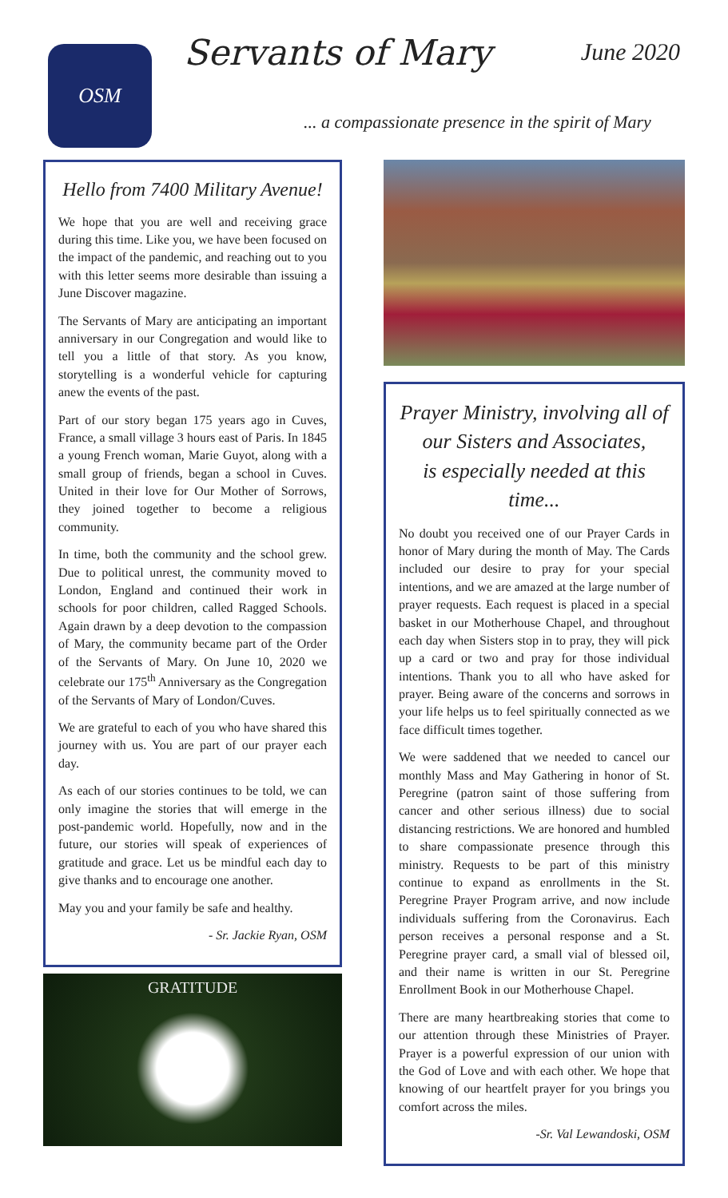OSM
Servants of Mary
June 2020
... a compassionate presence in the spirit of Mary
Hello from 7400 Military Avenue!
We hope that you are well and receiving grace during this time. Like you, we have been focused on the impact of the pandemic, and reaching out to you with this letter seems more desirable than issuing a June Discover magazine.
The Servants of Mary are anticipating an important anniversary in our Congregation and would like to tell you a little of that story. As you know, storytelling is a wonderful vehicle for capturing anew the events of the past.
Part of our story began 175 years ago in Cuves, France, a small village 3 hours east of Paris. In 1845 a young French woman, Marie Guyot, along with a small group of friends, began a school in Cuves. United in their love for Our Mother of Sorrows, they joined together to become a religious community.
In time, both the community and the school grew. Due to political unrest, the community moved to London, England and continued their work in schools for poor children, called Ragged Schools. Again drawn by a deep devotion to the compassion of Mary, the community became part of the Order of the Servants of Mary. On June 10, 2020 we celebrate our 175<sup>th</sup> Anniversary as the Congregation of the Servants of Mary of London/Cuves.
We are grateful to each of you who have shared this journey with us. You are part of our prayer each day.
As each of our stories continues to be told, we can only imagine the stories that will emerge in the post-pandemic world. Hopefully, now and in the future, our stories will speak of experiences of gratitude and grace. Let us be mindful each day to give thanks and to encourage one another.
May you and your family be safe and healthy.
- Sr. Jackie Ryan, OSM
GRATITUDE
Prayer Ministry, involving all of our Sisters and Associates,
is especially needed at this time...
No doubt you received one of our Prayer Cards in honor of Mary during the month of May. The Cards included our desire to pray for your special intentions, and we are amazed at the large number of prayer requests. Each request is placed in a special basket in our Motherhouse Chapel, and throughout each day when Sisters stop in to pray, they will pick up a card or two and pray for those individual intentions. Thank you to all who have asked for prayer. Being aware of the concerns and sorrows in your life helps us to feel spiritually connected as we face difficult times together.
We were saddened that we needed to cancel our monthly Mass and May Gathering in honor of St. Peregrine (patron saint of those suffering from cancer and other serious illness) due to social distancing restrictions. We are honored and humbled to share compassionate presence through this ministry. Requests to be part of this ministry continue to expand as enrollments in the St. Peregrine Prayer Program arrive, and now include individuals suffering from the Coronavirus. Each person receives a personal response and a St. Peregrine prayer card, a small vial of blessed oil, and their name is written in our St. Peregrine Enrollment Book in our Motherhouse Chapel.
There are many heartbreaking stories that come to our attention through these Ministries of Prayer. Prayer is a powerful expression of our union with the God of Love and with each other. We hope that knowing of our heartfelt prayer for you brings you comfort across the miles.
-Sr. Val Lewandoski, OSM